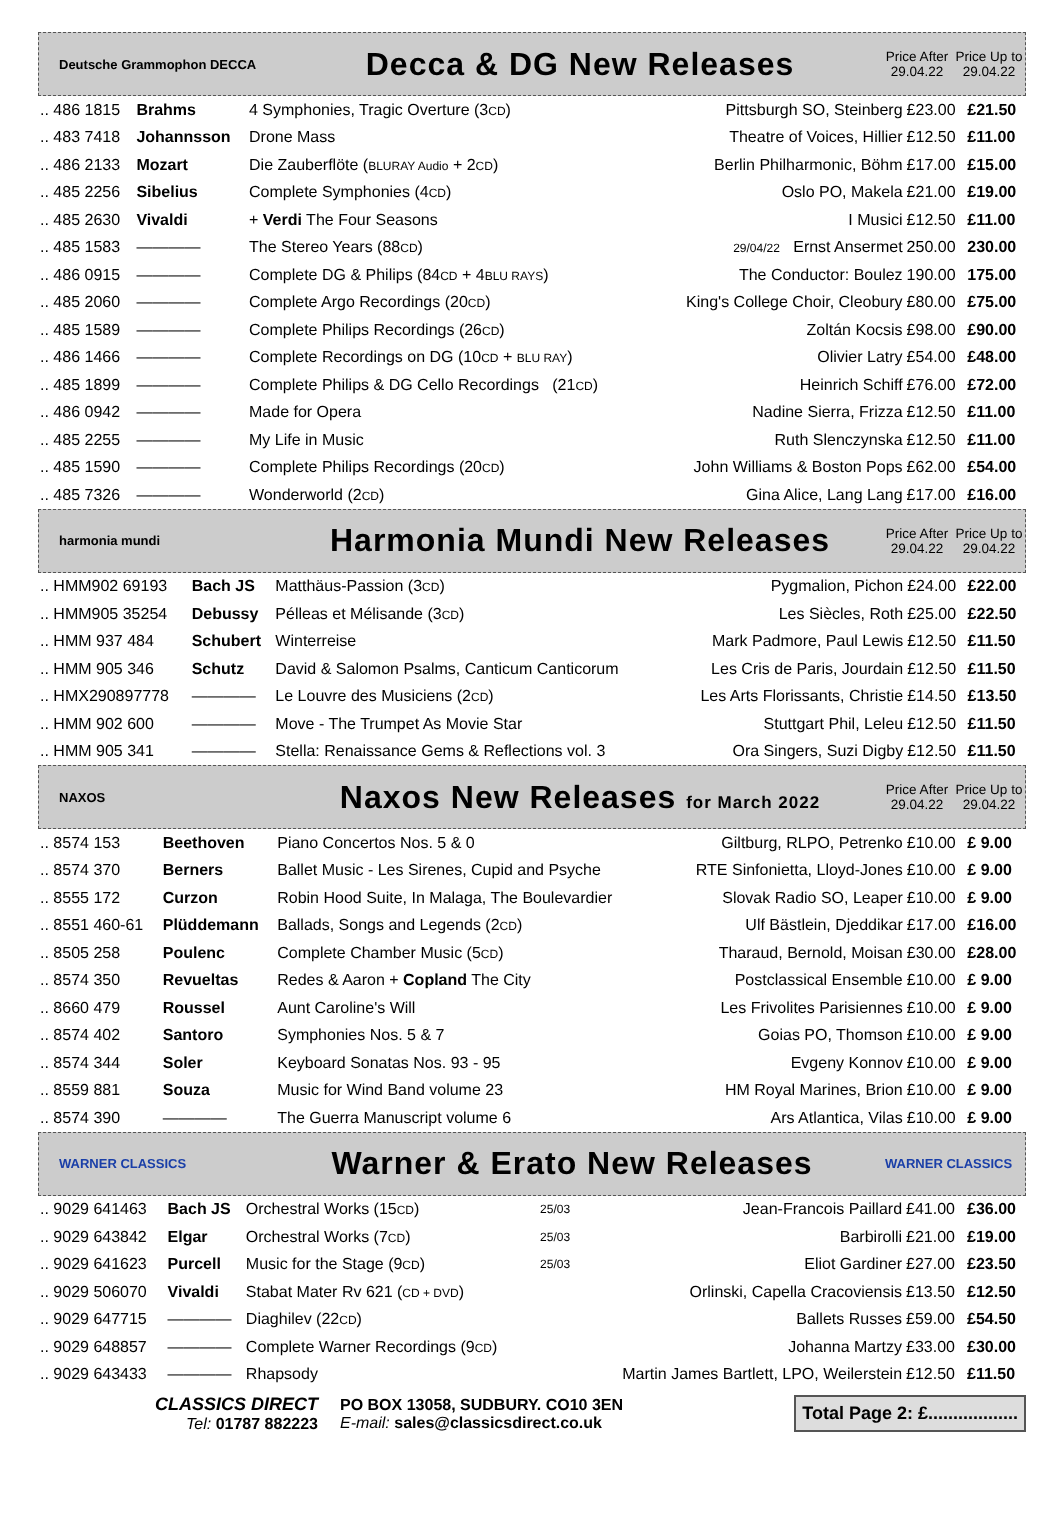Deutsche Grammophon DECCA
Decca & DG New Releases
Price After 29.04.22
Price Up to 29.04.22
| .. 486 1815 | Brahms | 4 Symphonies, Tragic Overture (3 CD ) | Pittsburgh SO, Steinberg | £23.00 | £21.50 |
| .. 483 7418 | Johannsson | Drone Mass | Theatre of Voices, Hillier | £12.50 | £11.00 |
| .. 486 2133 | Mozart | Die Zauberflöte ( BLURAY Audio + 2 CD ) | Berlin Philharmonic, Böhm | £17.00 | £15.00 |
| .. 485 2256 | Sibelius | Complete Symphonies (4 CD ) | Oslo PO, Makela | £21.00 | £19.00 |
| .. 485 2630 | Vivaldi | + Verdi The Four Seasons | I Musici | £12.50 | £11.00 |
| .. 485 1583 | ———— | The Stereo Years (88 CD ) | 29/04/22 Ernst Ansermet | 250.00 | 230.00 |
| .. 486 0915 | ———— | Complete DG & Philips (84 CD + 4 BLU RAYS ) | The Conductor: Boulez | 190.00 | 175.00 |
| .. 485 2060 | ———— | Complete Argo Recordings (20 CD ) | King's College Choir, Cleobury | £80.00 | £75.00 |
| .. 485 1589 | ———— | Complete Philips Recordings (26 CD ) | Zoltán Kocsis | £98.00 | £90.00 |
| .. 486 1466 | ———— | Complete Recordings on DG (10 CD + BLU RAY ) | Olivier Latry | £54.00 | £48.00 |
| .. 485 1899 | ———— | Complete Philips & DG Cello Recordings (21 CD ) | Heinrich Schiff | £76.00 | £72.00 |
| .. 486 0942 | ———— | Made for Opera | Nadine Sierra, Frizza | £12.50 | £11.00 |
| .. 485 2255 | ———— | My Life in Music | Ruth Slenczynska | £12.50 | £11.00 |
| .. 485 1590 | ———— | Complete Philips Recordings (20 CD ) | John Williams & Boston Pops | £62.00 | £54.00 |
| .. 485 7326 | ———— | Wonderworld (2 CD ) | Gina Alice, Lang Lang | £17.00 | £16.00 |
harmonia mundi
Harmonia Mundi New Releases
Price After 29.04.22
Price Up to 29.04.22
| .. HMM902 69193 | Bach JS | Matthäus-Passion (3 CD ) | Pygmalion, Pichon | £24.00 | £22.00 |
| .. HMM905 35254 | Debussy | Pélleas et Mélisande (3 CD ) | Les Siècles, Roth | £25.00 | £22.50 |
| .. HMM 937 484 | Schubert | Winterreise | Mark Padmore, Paul Lewis | £12.50 | £11.50 |
| .. HMM 905 346 | Schutz | David & Salomon Psalms, Canticum Canticorum | Les Cris de Paris, Jourdain | £12.50 | £11.50 |
| .. HMX290897778 | ———— | Le Louvre des Musiciens (2 CD ) | Les Arts Florissants, Christie | £14.50 | £13.50 |
| .. HMM 902 600 | ———— | Move - The Trumpet As Movie Star | Stuttgart Phil, Leleu | £12.50 | £11.50 |
| .. HMM 905 341 | ———— | Stella: Renaissance Gems & Reflections vol. 3 | Ora Singers, Suzi Digby | £12.50 | £11.50 |
NAXOS
Naxos New Releases for March 2022
Price After 29.04.22
Price Up to 29.04.22
| .. 8574 153 | Beethoven | Piano Concertos Nos. 5 & 0 | Giltburg, RLPO, Petrenko | £10.00 | £ 9.00 |
| .. 8574 370 | Berners | Ballet Music - Les Sirenes, Cupid and Psyche | RTE Sinfonietta, Lloyd-Jones | £10.00 | £ 9.00 |
| .. 8555 172 | Curzon | Robin Hood Suite, In Malaga, The Boulevardier | Slovak Radio SO, Leaper | £10.00 | £ 9.00 |
| .. 8551 460-61 | Plüddemann | Ballads, Songs and Legends (2 CD ) | Ulf Bästlein, Djeddikar | £17.00 | £16.00 |
| .. 8505 258 | Poulenc | Complete Chamber Music (5 CD ) | Tharaud, Bernold, Moisan | £30.00 | £28.00 |
| .. 8574 350 | Revueltas | Redes & Aaron + Copland The City | Postclassical Ensemble | £10.00 | £ 9.00 |
| .. 8660 479 | Roussel | Aunt Caroline's Will | Les Frivolites Parisiennes | £10.00 | £ 9.00 |
| .. 8574 402 | Santoro | Symphonies Nos. 5 & 7 | Goias PO, Thomson | £10.00 | £ 9.00 |
| .. 8574 344 | Soler | Keyboard Sonatas Nos. 93 - 95 | Evgeny Konnov | £10.00 | £ 9.00 |
| .. 8559 881 | Souza | Music for Wind Band volume 23 | HM Royal Marines, Brion | £10.00 | £ 9.00 |
| .. 8574 390 | ———— | The Guerra Manuscript volume 6 | Ars Atlantica, Vilas | £10.00 | £ 9.00 |
WARNER CLASSICS
Warner & Erato New Releases
WARNER CLASSICS
| .. 9029 641463 | Bach JS | Orchestral Works (15 CD ) | 25/03 | Jean-Francois Paillard | £41.00 | £36.00 |
| .. 9029 643842 | Elgar | Orchestral Works (7 CD ) | 25/03 | Barbirolli | £21.00 | £19.00 |
| .. 9029 641623 | Purcell | Music for the Stage (9 CD ) | 25/03 | Eliot Gardiner | £27.00 | £23.50 |
| .. 9029 506070 | Vivaldi | Stabat Mater Rv 621 ( CD + DVD ) | | Orlinski, Capella Cracoviensis | £13.50 | £12.50 |
| .. 9029 647715 | ———— | Diaghilev (22 CD ) | | Ballets Russes | £59.00 | £54.50 |
| .. 9029 648857 | ———— | Complete Warner Recordings (9 CD ) | | Johanna Martzy | £33.00 | £30.00 |
| .. 9029 643433 | ———— | Rhapsody | | Martin James Bartlett, LPO, Weilerstein | £12.50 | £11.50 |
CLASSICS DIRECT
Tel: 01787 882223
PO BOX 13058, SUDBURY. CO10 3EN
E-mail: sales@classicsdirect.co.uk
Total Page 2: £..................